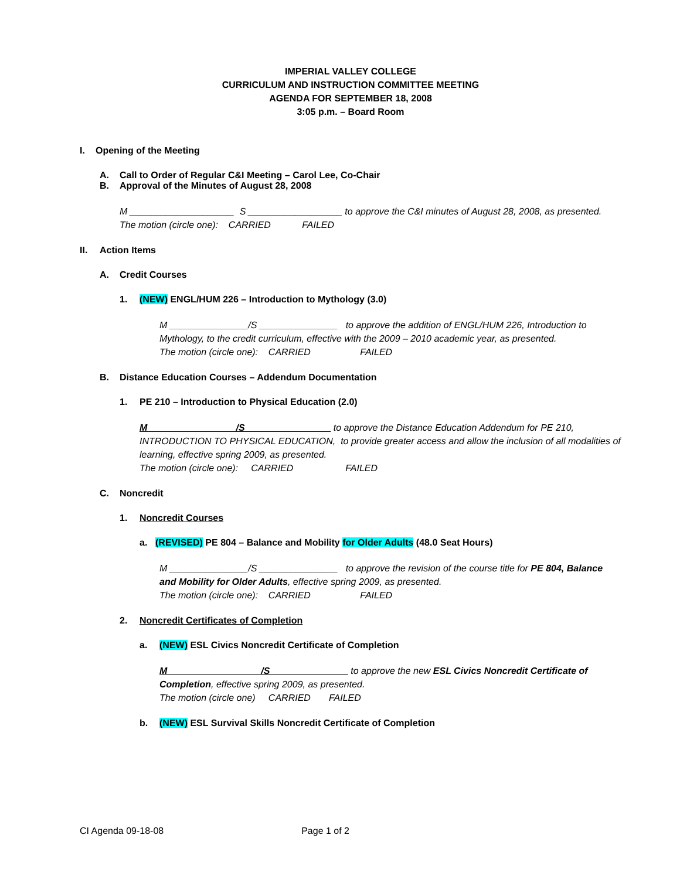IMPERIAL VALLEY COLLEGE
CURRICULUM AND INSTRUCTION COMMITTEE MEETING
AGENDA FOR SEPTEMBER 18, 2008
3:05 p.m. – Board Room
I. Opening of the Meeting
A. Call to Order of Regular C&I Meeting – Carol Lee, Co-Chair
B. Approval of the Minutes of August 28, 2008
M ____________________ S __________________ to approve the C&I minutes of August 28, 2008, as presented.
The motion (circle one): CARRIED FAILED
II. Action Items
A. Credit Courses
1. (NEW) ENGL/HUM 226 – Introduction to Mythology (3.0)
M _______________/S _______________ to approve the addition of ENGL/HUM 226, Introduction to Mythology, to the credit curriculum, effective with the 2009 – 2010 academic year, as presented.
The motion (circle one): CARRIED FAILED
B. Distance Education Courses – Addendum Documentation
1. PE 210 – Introduction to Physical Education (2.0)
M /S to approve the Distance Education Addendum for PE 210, INTRODUCTION TO PHYSICAL EDUCATION, to provide greater access and allow the inclusion of all modalities of learning, effective spring 2009, as presented.
The motion (circle one): CARRIED FAILED
C. Noncredit
1. Noncredit Courses
a. (REVISED) PE 804 – Balance and Mobility for Older Adults (48.0 Seat Hours)
M _______________/S _______________ to approve the revision of the course title for PE 804, Balance and Mobility for Older Adults, effective spring 2009, as presented.
The motion (circle one): CARRIED FAILED
2. Noncredit Certificates of Completion
a. (NEW) ESL Civics Noncredit Certificate of Completion
M /S to approve the new ESL Civics Noncredit Certificate of Completion, effective spring 2009, as presented.
The motion (circle one) CARRIED FAILED
b. (NEW) ESL Survival Skills Noncredit Certificate of Completion
CI Agenda 09-18-08 Page 1 of 2